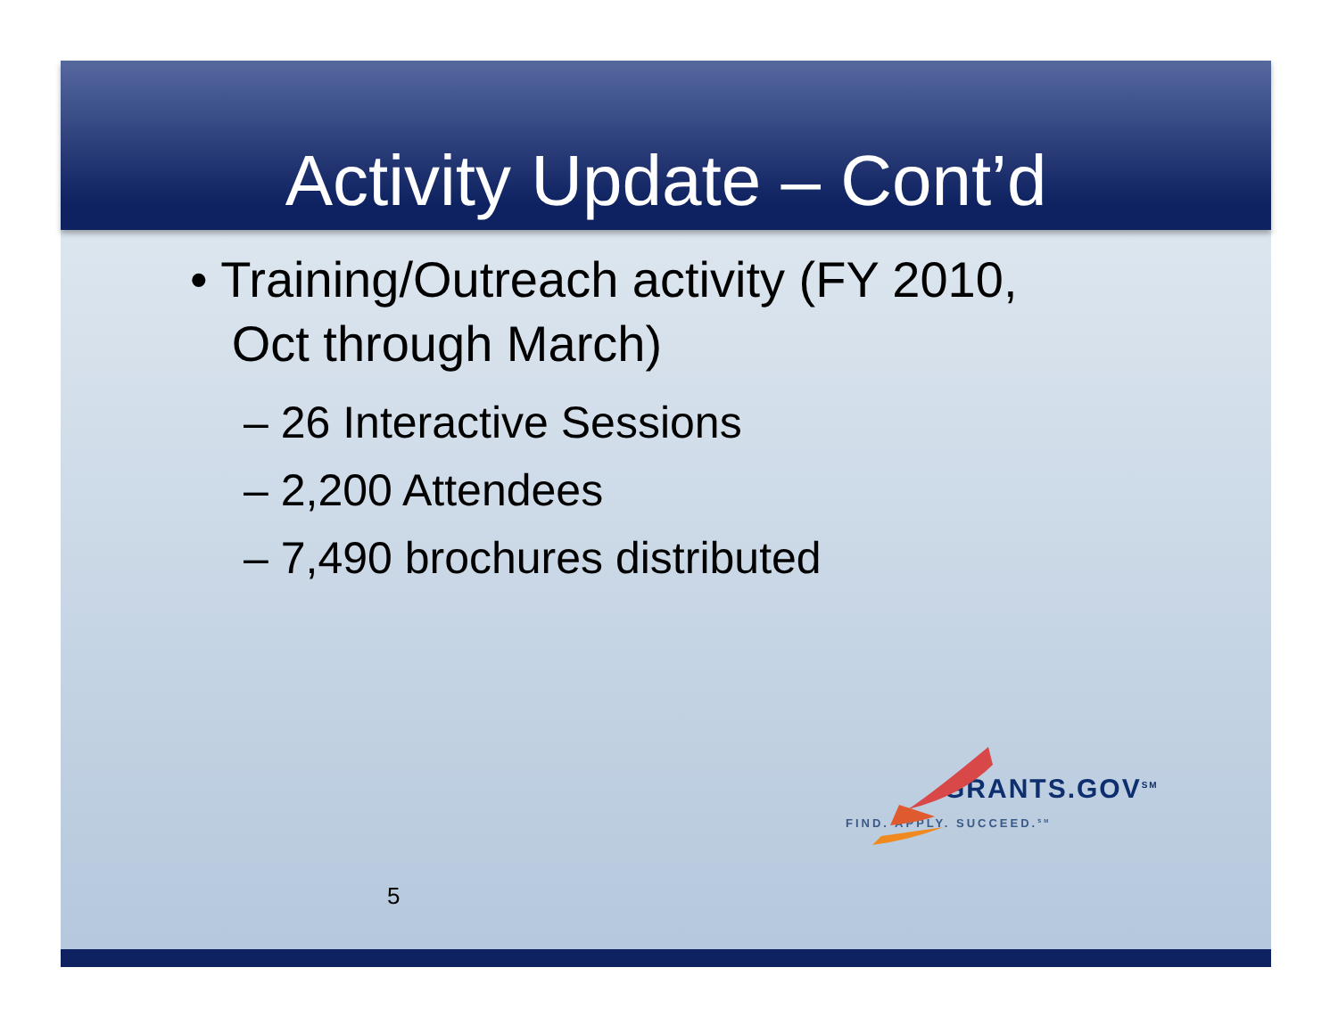Activity Update – Cont’d
• Training/Outreach activity (FY 2010,
Oct through March)
– 26 Interactive Sessions
– 2,200 Attendees
– 7,490 brochures distributed
5
GRANTS.GOV<sup>SM</sup>
FIND. APPLY. SUCCEED.<sup>SM</sup>